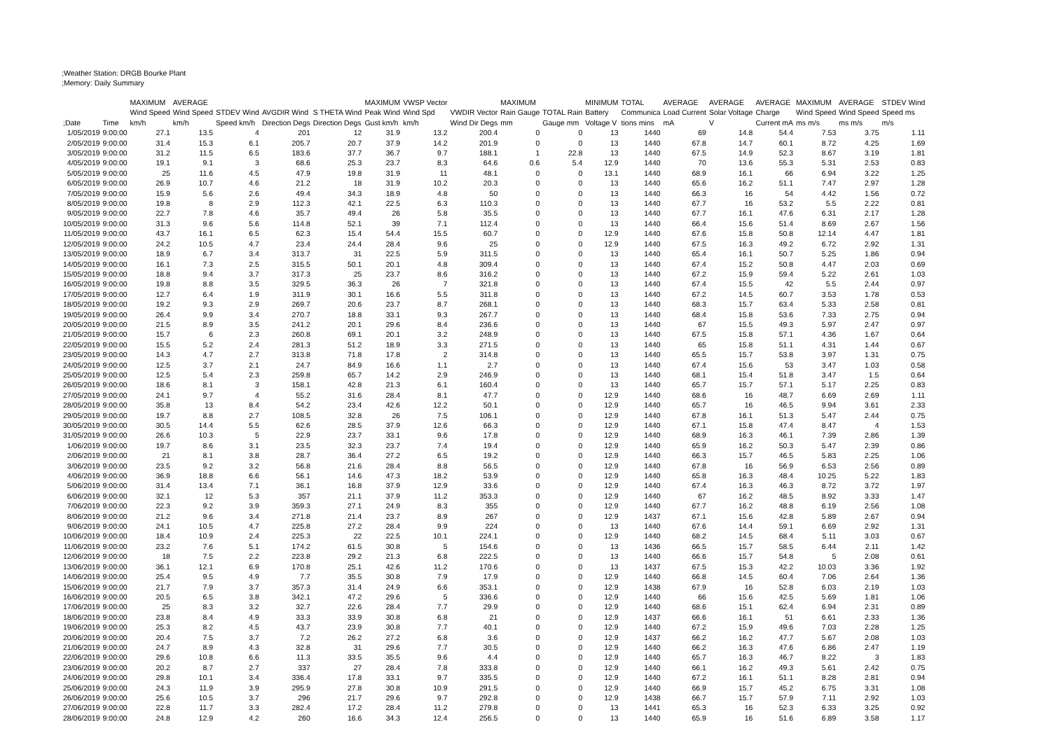;Weather Station: DRGB Bourke Plant
;Memory: Daily Summary
| | | MAXIMUM | AVERAGE | | | | MAXIMUM | VWSP Vector | | MAXIMUM | | MINIMUM | TOTAL | AVERAGE | AVERAGE | AVERAGE | MAXIMUM | AVERAGE | STDEV Wind |
| --- | --- | --- | --- | --- | --- | --- | --- | --- | --- | --- | --- | --- | --- | --- | --- | --- | --- | --- | --- |
| | | Wind Speed | Wind Speed | STDEV Wind | AVGDIR Wind | S THETA Wind | Peak Wind | Wind Spd | VWDIR Vector | Rain Gauge | TOTAL Rain | Battery | Communica | Load Current | Solar Voltage | Charge | Wind Speed | Wind Speed | Speed ms |
| ;Date | Time | km/h | km/h | Speed km/h | Direction Degs | Direction Degs | Gust km/h | km/h | Wind Dir Degs | mm | Gauge mm | Voltage V | tions mins | mA | V | Current mA | ms m/s | ms m/s | m/s |
| 1/05/2019 | 9:00:00 | 27.1 | 13.5 | 4 | 201 | 12 | 31.9 | 13.2 | 200.4 | 0 | 0 | 13 | 1440 | 69 | 14.8 | 54.4 | 7.53 | 3.75 | 1.11 |
| 2/05/2019 | 9:00:00 | 31.4 | 15.3 | 6.1 | 205.7 | 20.7 | 37.9 | 14.2 | 201.9 | 0 | 0 | 13 | 1440 | 67.8 | 14.7 | 60.1 | 8.72 | 4.25 | 1.69 |
| 3/05/2019 | 9:00:00 | 31.2 | 11.5 | 6.5 | 183.6 | 37.7 | 36.7 | 9.7 | 188.1 | 1 | 22.8 | 13 | 1440 | 67.5 | 14.9 | 52.3 | 8.67 | 3.19 | 1.81 |
| 4/05/2019 | 9:00:00 | 19.1 | 9.1 | 3 | 68.6 | 25.3 | 23.7 | 8.3 | 64.6 | 0.6 | 5.4 | 12.9 | 1440 | 70 | 13.6 | 55.3 | 5.31 | 2.53 | 0.83 |
| 5/05/2019 | 9:00:00 | 25 | 11.6 | 4.5 | 47.9 | 19.8 | 31.9 | 11 | 48.1 | 0 | 0 | 13.1 | 1440 | 68.9 | 16.1 | 66 | 6.94 | 3.22 | 1.25 |
| 6/05/2019 | 9:00:00 | 26.9 | 10.7 | 4.6 | 21.2 | 18 | 31.9 | 10.2 | 20.3 | 0 | 0 | 13 | 1440 | 65.6 | 16.2 | 51.1 | 7.47 | 2.97 | 1.28 |
| 7/05/2019 | 9:00:00 | 15.9 | 5.6 | 2.6 | 49.4 | 34.3 | 18.9 | 4.8 | 50 | 0 | 0 | 13 | 1440 | 66.3 | 16 | 54 | 4.42 | 1.56 | 0.72 |
| 8/05/2019 | 9:00:00 | 19.8 | 8 | 2.9 | 112.3 | 42.1 | 22.5 | 6.3 | 110.3 | 0 | 0 | 13 | 1440 | 67.7 | 16 | 53.2 | 5.5 | 2.22 | 0.81 |
| 9/05/2019 | 9:00:00 | 22.7 | 7.8 | 4.6 | 35.7 | 49.4 | 26 | 5.8 | 35.5 | 0 | 0 | 13 | 1440 | 67.7 | 16.1 | 47.6 | 6.31 | 2.17 | 1.28 |
| 10/05/2019 | 9:00:00 | 31.3 | 9.6 | 5.6 | 114.8 | 52.1 | 39 | 7.1 | 112.4 | 0 | 0 | 13 | 1440 | 66.4 | 15.6 | 51.4 | 8.69 | 2.67 | 1.56 |
| 11/05/2019 | 9:00:00 | 43.7 | 16.1 | 6.5 | 62.3 | 15.4 | 54.4 | 15.5 | 60.7 | 0 | 0 | 12.9 | 1440 | 67.6 | 15.8 | 50.8 | 12.14 | 4.47 | 1.81 |
| 12/05/2019 | 9:00:00 | 24.2 | 10.5 | 4.7 | 23.4 | 24.4 | 28.4 | 9.6 | 25 | 0 | 0 | 12.9 | 1440 | 67.5 | 16.3 | 49.2 | 6.72 | 2.92 | 1.31 |
| 13/05/2019 | 9:00:00 | 18.9 | 6.7 | 3.4 | 313.7 | 31 | 22.5 | 5.9 | 311.5 | 0 | 0 | 13 | 1440 | 65.4 | 16.1 | 50.7 | 5.25 | 1.86 | 0.94 |
| 14/05/2019 | 9:00:00 | 16.1 | 7.3 | 2.5 | 315.5 | 50.1 | 20.1 | 4.8 | 309.4 | 0 | 0 | 13 | 1440 | 67.4 | 15.2 | 50.8 | 4.47 | 2.03 | 0.69 |
| 15/05/2019 | 9:00:00 | 18.8 | 9.4 | 3.7 | 317.3 | 25 | 23.7 | 8.6 | 316.2 | 0 | 0 | 13 | 1440 | 67.2 | 15.9 | 59.4 | 5.22 | 2.61 | 1.03 |
| 16/05/2019 | 9:00:00 | 19.8 | 8.8 | 3.5 | 329.5 | 36.3 | 26 | 7 | 321.8 | 0 | 0 | 13 | 1440 | 67.4 | 15.5 | 42 | 5.5 | 2.44 | 0.97 |
| 17/05/2019 | 9:00:00 | 12.7 | 6.4 | 1.9 | 311.9 | 30.1 | 16.6 | 5.5 | 311.8 | 0 | 0 | 13 | 1440 | 67.2 | 14.5 | 60.7 | 3.53 | 1.78 | 0.53 |
| 18/05/2019 | 9:00:00 | 19.2 | 9.3 | 2.9 | 269.7 | 20.6 | 23.7 | 8.7 | 268.1 | 0 | 0 | 13 | 1440 | 68.3 | 15.7 | 63.4 | 5.33 | 2.58 | 0.81 |
| 19/05/2019 | 9:00:00 | 26.4 | 9.9 | 3.4 | 270.7 | 18.8 | 33.1 | 9.3 | 267.7 | 0 | 0 | 13 | 1440 | 68.4 | 15.8 | 53.6 | 7.33 | 2.75 | 0.94 |
| 20/05/2019 | 9:00:00 | 21.5 | 8.9 | 3.5 | 241.2 | 20.1 | 29.6 | 8.4 | 236.6 | 0 | 0 | 13 | 1440 | 67 | 15.5 | 49.3 | 5.97 | 2.47 | 0.97 |
| 21/05/2019 | 9:00:00 | 15.7 | 6 | 2.3 | 260.8 | 69.1 | 20.1 | 3.2 | 248.9 | 0 | 0 | 13 | 1440 | 67.5 | 15.8 | 57.1 | 4.36 | 1.67 | 0.64 |
| 22/05/2019 | 9:00:00 | 15.5 | 5.2 | 2.4 | 281.3 | 51.2 | 18.9 | 3.3 | 271.5 | 0 | 0 | 13 | 1440 | 65 | 15.8 | 51.1 | 4.31 | 1.44 | 0.67 |
| 23/05/2019 | 9:00:00 | 14.3 | 4.7 | 2.7 | 313.8 | 71.8 | 17.8 | 2 | 314.8 | 0 | 0 | 13 | 1440 | 65.5 | 15.7 | 53.8 | 3.97 | 1.31 | 0.75 |
| 24/05/2019 | 9:00:00 | 12.5 | 3.7 | 2.1 | 24.7 | 84.9 | 16.6 | 1.1 | 2.7 | 0 | 0 | 13 | 1440 | 67.4 | 15.6 | 53 | 3.47 | 1.03 | 0.58 |
| 25/05/2019 | 9:00:00 | 12.5 | 5.4 | 2.3 | 259.8 | 65.7 | 14.2 | 2.9 | 246.9 | 0 | 0 | 13 | 1440 | 68.1 | 15.4 | 51.8 | 3.47 | 1.5 | 0.64 |
| 26/05/2019 | 9:00:00 | 18.6 | 8.1 | 3 | 158.1 | 42.8 | 21.3 | 6.1 | 160.4 | 0 | 0 | 13 | 1440 | 65.7 | 15.7 | 57.1 | 5.17 | 2.25 | 0.83 |
| 27/05/2019 | 9:00:00 | 24.1 | 9.7 | 4 | 55.2 | 31.6 | 28.4 | 8.1 | 47.7 | 0 | 0 | 12.9 | 1440 | 68.6 | 16 | 48.7 | 6.69 | 2.69 | 1.11 |
| 28/05/2019 | 9:00:00 | 35.8 | 13 | 8.4 | 54.2 | 23.4 | 42.6 | 12.2 | 50.1 | 0 | 0 | 12.9 | 1440 | 65.7 | 16 | 46.5 | 9.94 | 3.61 | 2.33 |
| 29/05/2019 | 9:00:00 | 19.7 | 8.8 | 2.7 | 108.5 | 32.8 | 26 | 7.5 | 106.1 | 0 | 0 | 12.9 | 1440 | 67.8 | 16.1 | 51.3 | 5.47 | 2.44 | 0.75 |
| 30/05/2019 | 9:00:00 | 30.5 | 14.4 | 5.5 | 62.6 | 28.5 | 37.9 | 12.6 | 66.3 | 0 | 0 | 12.9 | 1440 | 67.1 | 15.8 | 47.4 | 8.47 | 4 | 1.53 |
| 31/05/2019 | 9:00:00 | 26.6 | 10.3 | 5 | 22.9 | 23.7 | 33.1 | 9.6 | 17.8 | 0 | 0 | 12.9 | 1440 | 68.9 | 16.3 | 46.1 | 7.39 | 2.86 | 1.39 |
| 1/06/2019 | 9:00:00 | 19.7 | 8.6 | 3.1 | 23.5 | 32.3 | 23.7 | 7.4 | 19.4 | 0 | 0 | 12.9 | 1440 | 65.9 | 16.2 | 50.3 | 5.47 | 2.39 | 0.86 |
| 2/06/2019 | 9:00:00 | 21 | 8.1 | 3.8 | 28.7 | 36.4 | 27.2 | 6.5 | 19.2 | 0 | 0 | 12.9 | 1440 | 66.3 | 15.7 | 46.5 | 5.83 | 2.25 | 1.06 |
| 3/06/2019 | 9:00:00 | 23.5 | 9.2 | 3.2 | 56.8 | 21.6 | 28.4 | 8.8 | 56.5 | 0 | 0 | 12.9 | 1440 | 67.8 | 16 | 56.9 | 6.53 | 2.56 | 0.89 |
| 4/06/2019 | 9:00:00 | 36.9 | 18.8 | 6.6 | 56.1 | 14.6 | 47.3 | 18.2 | 53.9 | 0 | 0 | 12.9 | 1440 | 65.8 | 16.3 | 48.4 | 10.25 | 5.22 | 1.83 |
| 5/06/2019 | 9:00:00 | 31.4 | 13.4 | 7.1 | 36.1 | 16.8 | 37.9 | 12.9 | 33.6 | 0 | 0 | 12.9 | 1440 | 67.4 | 16.3 | 46.3 | 8.72 | 3.72 | 1.97 |
| 6/06/2019 | 9:00:00 | 32.1 | 12 | 5.3 | 357 | 21.1 | 37.9 | 11.2 | 353.3 | 0 | 0 | 12.9 | 1440 | 67 | 16.2 | 48.5 | 8.92 | 3.33 | 1.47 |
| 7/06/2019 | 9:00:00 | 22.3 | 9.2 | 3.9 | 359.3 | 27.1 | 24.9 | 8.3 | 355 | 0 | 0 | 12.9 | 1440 | 67.7 | 16.2 | 48.8 | 6.19 | 2.56 | 1.08 |
| 8/06/2019 | 9:00:00 | 21.2 | 9.6 | 3.4 | 271.8 | 21.4 | 23.7 | 8.9 | 267 | 0 | 0 | 12.9 | 1437 | 67.1 | 15.6 | 42.8 | 5.89 | 2.67 | 0.94 |
| 9/06/2019 | 9:00:00 | 24.1 | 10.5 | 4.7 | 225.8 | 27.2 | 28.4 | 9.9 | 224 | 0 | 0 | 13 | 1440 | 67.6 | 14.4 | 59.1 | 6.69 | 2.92 | 1.31 |
| 10/06/2019 | 9:00:00 | 18.4 | 10.9 | 2.4 | 225.3 | 22 | 22.5 | 10.1 | 224.1 | 0 | 0 | 12.9 | 1440 | 68.2 | 14.5 | 68.4 | 5.11 | 3.03 | 0.67 |
| 11/06/2019 | 9:00:00 | 23.2 | 7.6 | 5.1 | 174.2 | 61.5 | 30.8 | 5 | 154.6 | 0 | 0 | 13 | 1436 | 66.5 | 15.7 | 58.5 | 6.44 | 2.11 | 1.42 |
| 12/06/2019 | 9:00:00 | 18 | 7.5 | 2.2 | 223.8 | 29.2 | 21.3 | 6.8 | 222.5 | 0 | 0 | 13 | 1440 | 66.6 | 15.7 | 54.8 | 5 | 2.08 | 0.61 |
| 13/06/2019 | 9:00:00 | 36.1 | 12.1 | 6.9 | 170.8 | 25.1 | 42.6 | 11.2 | 170.6 | 0 | 0 | 13 | 1437 | 67.5 | 15.3 | 42.2 | 10.03 | 3.36 | 1.92 |
| 14/06/2019 | 9:00:00 | 25.4 | 9.5 | 4.9 | 7.7 | 35.5 | 30.8 | 7.9 | 17.9 | 0 | 0 | 12.9 | 1440 | 66.8 | 14.5 | 60.4 | 7.06 | 2.64 | 1.36 |
| 15/06/2019 | 9:00:00 | 21.7 | 7.9 | 3.7 | 357.3 | 31.4 | 24.9 | 6.6 | 353.1 | 0 | 0 | 12.9 | 1438 | 67.9 | 16 | 52.8 | 6.03 | 2.19 | 1.03 |
| 16/06/2019 | 9:00:00 | 20.5 | 6.5 | 3.8 | 342.1 | 47.2 | 29.6 | 5 | 336.6 | 0 | 0 | 12.9 | 1440 | 66 | 15.6 | 42.5 | 5.69 | 1.81 | 1.06 |
| 17/06/2019 | 9:00:00 | 25 | 8.3 | 3.2 | 32.7 | 22.6 | 28.4 | 7.7 | 29.9 | 0 | 0 | 12.9 | 1440 | 68.6 | 15.1 | 62.4 | 6.94 | 2.31 | 0.89 |
| 18/06/2019 | 9:00:00 | 23.8 | 8.4 | 4.9 | 33.3 | 33.9 | 30.8 | 6.8 | 21 | 0 | 0 | 12.9 | 1437 | 66.6 | 16.1 | 51 | 6.61 | 2.33 | 1.36 |
| 19/06/2019 | 9:00:00 | 25.3 | 8.2 | 4.5 | 43.7 | 23.9 | 30.8 | 7.7 | 40.1 | 0 | 0 | 12.9 | 1440 | 67.2 | 15.9 | 49.6 | 7.03 | 2.28 | 1.25 |
| 20/06/2019 | 9:00:00 | 20.4 | 7.5 | 3.7 | 7.2 | 26.2 | 27.2 | 6.8 | 3.6 | 0 | 0 | 12.9 | 1437 | 66.2 | 16.2 | 47.7 | 5.67 | 2.08 | 1.03 |
| 21/06/2019 | 9:00:00 | 24.7 | 8.9 | 4.3 | 32.8 | 31 | 29.6 | 7.7 | 30.5 | 0 | 0 | 12.9 | 1440 | 66.2 | 16.3 | 47.6 | 6.86 | 2.47 | 1.19 |
| 22/06/2019 | 9:00:00 | 29.6 | 10.8 | 6.6 | 11.3 | 33.5 | 35.5 | 9.6 | 4.4 | 0 | 0 | 12.9 | 1440 | 65.7 | 16.3 | 46.7 | 8.22 | 3 | 1.83 |
| 23/06/2019 | 9:00:00 | 20.2 | 8.7 | 2.7 | 337 | 27 | 28.4 | 7.8 | 333.8 | 0 | 0 | 12.9 | 1440 | 66.1 | 16.2 | 49.3 | 5.61 | 2.42 | 0.75 |
| 24/06/2019 | 9:00:00 | 29.8 | 10.1 | 3.4 | 336.4 | 17.8 | 33.1 | 9.7 | 335.5 | 0 | 0 | 12.9 | 1440 | 67.2 | 16.1 | 51.1 | 8.28 | 2.81 | 0.94 |
| 25/06/2019 | 9:00:00 | 24.3 | 11.9 | 3.9 | 295.9 | 27.8 | 30.8 | 10.9 | 291.5 | 0 | 0 | 12.9 | 1440 | 66.9 | 15.7 | 45.2 | 6.75 | 3.31 | 1.08 |
| 26/06/2019 | 9:00:00 | 25.6 | 10.5 | 3.7 | 296 | 21.7 | 29.6 | 9.7 | 292.8 | 0 | 0 | 12.9 | 1438 | 66.7 | 15.7 | 57.9 | 7.11 | 2.92 | 1.03 |
| 27/06/2019 | 9:00:00 | 22.8 | 11.7 | 3.3 | 282.4 | 17.2 | 28.4 | 11.2 | 279.8 | 0 | 0 | 13 | 1441 | 65.3 | 16 | 52.3 | 6.33 | 3.25 | 0.92 |
| 28/06/2019 | 9:00:00 | 24.8 | 12.9 | 4.2 | 260 | 16.6 | 34.3 | 12.4 | 256.5 | 0 | 0 | 13 | 1440 | 65.9 | 16 | 51.6 | 6.89 | 3.58 | 1.17 |